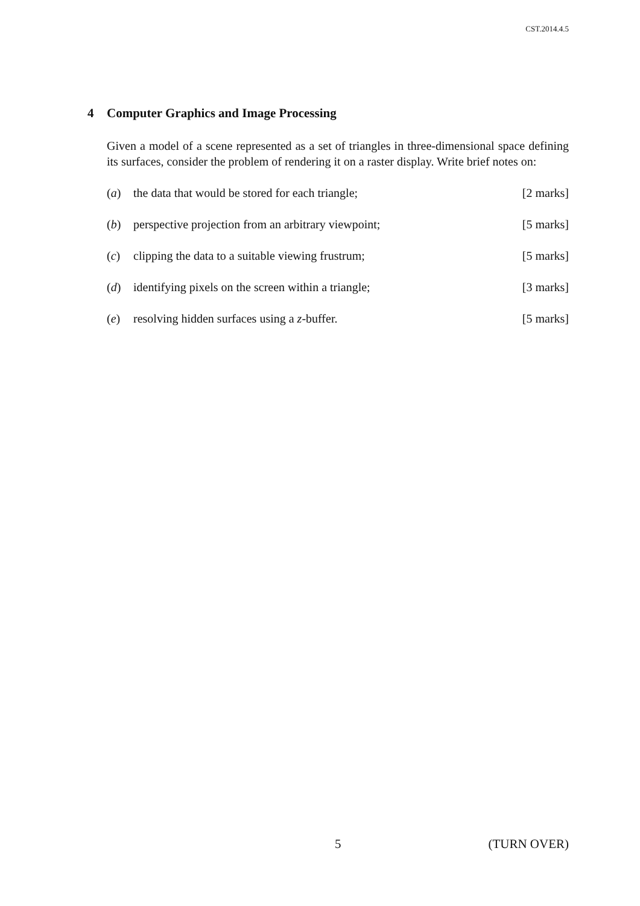CST.2014.4.5
4 Computer Graphics and Image Processing
Given a model of a scene represented as a set of triangles in three-dimensional space defining its surfaces, consider the problem of rendering it on a raster display. Write brief notes on:
(a) the data that would be stored for each triangle; [2 marks]
(b) perspective projection from an arbitrary viewpoint; [5 marks]
(c) clipping the data to a suitable viewing frustrum; [5 marks]
(d) identifying pixels on the screen within a triangle; [3 marks]
(e) resolving hidden surfaces using a z-buffer. [5 marks]
5 (TURN OVER)